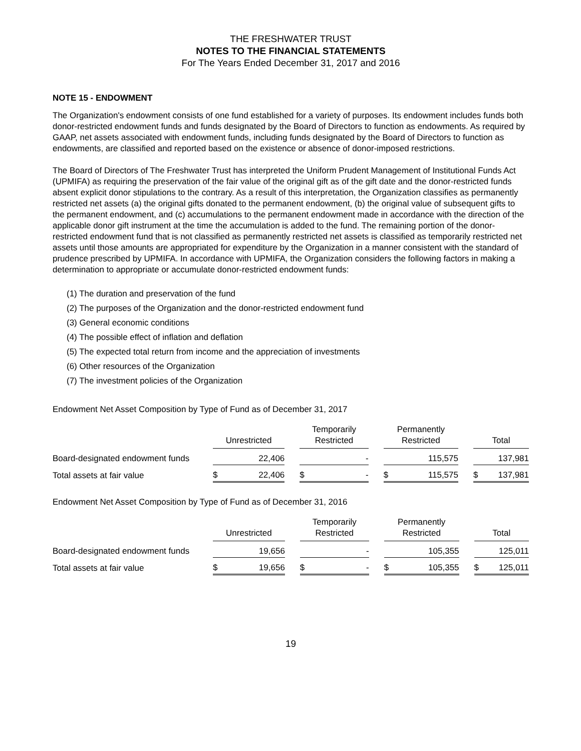THE FRESHWATER TRUST
NOTES TO THE FINANCIAL STATEMENTS
For The Years Ended December 31, 2017 and 2016
NOTE 15 - ENDOWMENT
The Organization's endowment consists of one fund established for a variety of purposes. Its endowment includes funds both donor-restricted endowment funds and funds designated by the Board of Directors to function as endowments. As required by GAAP, net assets associated with endowment funds, including funds designated by the Board of Directors to function as endowments, are classified and reported based on the existence or absence of donor-imposed restrictions.
The Board of Directors of The Freshwater Trust has interpreted the Uniform Prudent Management of Institutional Funds Act (UPMIFA) as requiring the preservation of the fair value of the original gift as of the gift date and the donor-restricted funds absent explicit donor stipulations to the contrary. As a result of this interpretation, the Organization classifies as permanently restricted net assets (a) the original gifts donated to the permanent endowment, (b) the original value of subsequent gifts to the permanent endowment, and (c) accumulations to the permanent endowment made in accordance with the direction of the applicable donor gift instrument at the time the accumulation is added to the fund. The remaining portion of the donor-restricted endowment fund that is not classified as permanently restricted net assets is classified as temporarily restricted net assets until those amounts are appropriated for expenditure by the Organization in a manner consistent with the standard of prudence prescribed by UPMIFA. In accordance with UPMIFA, the Organization considers the following factors in making a determination to appropriate or accumulate donor-restricted endowment funds:
(1) The duration and preservation of the fund
(2) The purposes of the Organization and the donor-restricted endowment fund
(3) General economic conditions
(4) The possible effect of inflation and deflation
(5) The expected total return from income and the appreciation of investments
(6) Other resources of the Organization
(7) The investment policies of the Organization
Endowment Net Asset Composition by Type of Fund as of December 31, 2017
| | Unrestricted | | | Temporarily Restricted | | | Permanently Restricted | | | Total | |
| --- | --- | --- | --- | --- | --- | --- | --- | --- | --- | --- | --- |
| Board-designated endowment funds | | 22,406 | | | - | | | 115,575 | | | 137,981 |
| Total assets at fair value | $ | 22,406 | | $ | - | | $ | 115,575 | | $ | 137,981 |
Endowment Net Asset Composition by Type of Fund as of December 31, 2016
| | Unrestricted | | | Temporarily Restricted | | | Permanently Restricted | | | Total | |
| --- | --- | --- | --- | --- | --- | --- | --- | --- | --- | --- | --- |
| Board-designated endowment funds | | 19,656 | | | - | | | 105,355 | | | 125,011 |
| Total assets at fair value | $ | 19,656 | | $ | - | | $ | 105,355 | | $ | 125,011 |
19